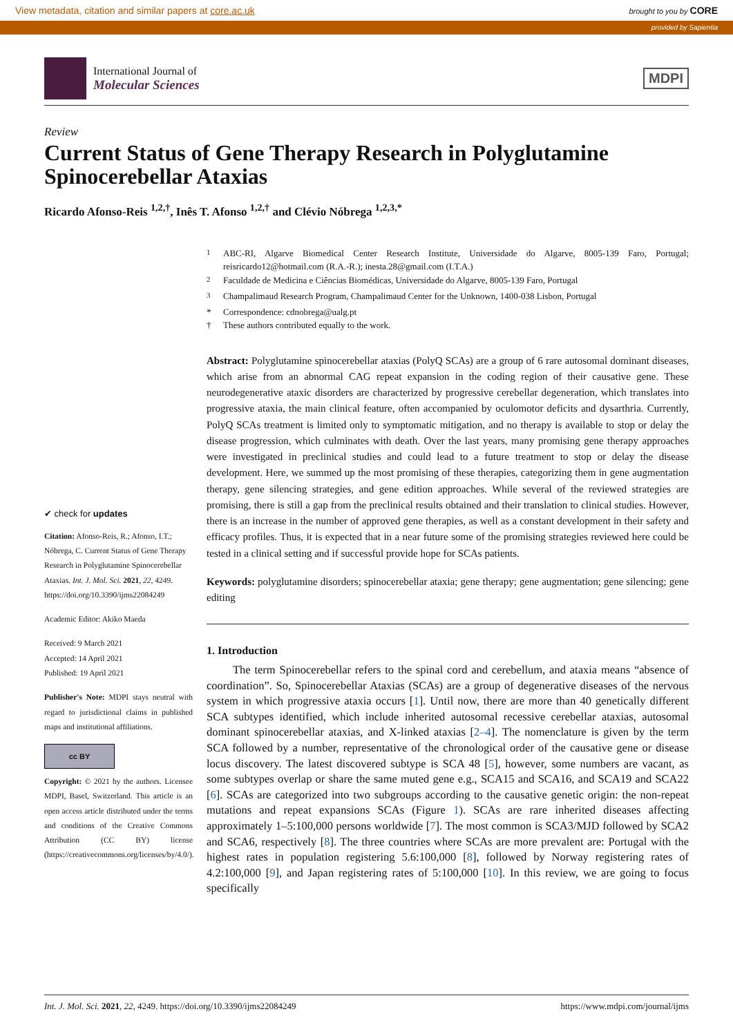View metadata, citation and similar papers at core.ac.uk brought to you by CORE
provided by Sapientia
International Journal of
Molecular Sciences
MDPI
Review
Current Status of Gene Therapy Research in Polyglutamine Spinocerebellar Ataxias
Ricardo Afonso-Reis <sup>1,2,†</sup>, Inês T. Afonso <sup>1,2,†</sup> and Clévio Nóbrega <sup>1,2,3,*</sup>
✔ check for updates
Citation: Afonso-Reis, R.; Afonso, I.T.; Nóbrega, C. Current Status of Gene Therapy Research in Polyglutamine Spinocerebellar Ataxias. Int. J. Mol. Sci. 2021, 22, 4249. https://doi.org/10.3390/ijms22084249
Academic Editor: Akiko Maeda
Received: 9 March 2021
Accepted: 14 April 2021
Published: 19 April 2021
Publisher's Note: MDPI stays neutral with regard to jurisdictional claims in published maps and institutional affiliations.
cc BY
Copyright: © 2021 by the authors. Licensee MDPI, Basel, Switzerland. This article is an open access article distributed under the terms and conditions of the Creative Commons Attribution (CC BY) license (https://creativecommons.org/licenses/by/4.0/).
<sup>1</sup> ABC-RI, Algarve Biomedical Center Research Institute, Universidade do Algarve, 8005-139 Faro, Portugal; reisricardo12@hotmail.com (R.A.-R.); inesta.28@gmail.com (I.T.A.)
<sup>2</sup> Faculdade de Medicina e Ciências Biomédicas, Universidade do Algarve, 8005-139 Faro, Portugal
<sup>3</sup> Champalimaud Research Program, Champalimaud Center for the Unknown, 1400-038 Lisbon, Portugal
* Correspondence: cdnobrega@ualg.pt
† These authors contributed equally to the work.
Abstract: Polyglutamine spinocerebellar ataxias (PolyQ SCAs) are a group of 6 rare autosomal dominant diseases, which arise from an abnormal CAG repeat expansion in the coding region of their causative gene. These neurodegenerative ataxic disorders are characterized by progressive cerebellar degeneration, which translates into progressive ataxia, the main clinical feature, often accompanied by oculomotor deficits and dysarthria. Currently, PolyQ SCAs treatment is limited only to symptomatic mitigation, and no therapy is available to stop or delay the disease progression, which culminates with death. Over the last years, many promising gene therapy approaches were investigated in preclinical studies and could lead to a future treatment to stop or delay the disease development. Here, we summed up the most promising of these therapies, categorizing them in gene augmentation therapy, gene silencing strategies, and gene edition approaches. While several of the reviewed strategies are promising, there is still a gap from the preclinical results obtained and their translation to clinical studies. However, there is an increase in the number of approved gene therapies, as well as a constant development in their safety and efficacy profiles. Thus, it is expected that in a near future some of the promising strategies reviewed here could be tested in a clinical setting and if successful provide hope for SCAs patients.
Keywords: polyglutamine disorders; spinocerebellar ataxia; gene therapy; gene augmentation; gene silencing; gene editing
1. Introduction
The term Spinocerebellar refers to the spinal cord and cerebellum, and ataxia means “absence of coordination”. So, Spinocerebellar Ataxias (SCAs) are a group of degenerative diseases of the nervous system in which progressive ataxia occurs [1]. Until now, there are more than 40 genetically different SCA subtypes identified, which include inherited autosomal recessive cerebellar ataxias, autosomal dominant spinocerebellar ataxias, and X-linked ataxias [2–4]. The nomenclature is given by the term SCA followed by a number, representative of the chronological order of the causative gene or disease locus discovery. The latest discovered subtype is SCA 48 [5], however, some numbers are vacant, as some subtypes overlap or share the same muted gene e.g., SCA15 and SCA16, and SCA19 and SCA22 [6]. SCAs are categorized into two subgroups according to the causative genetic origin: the non-repeat mutations and repeat expansions SCAs (Figure 1). SCAs are rare inherited diseases affecting approximately 1–5:100,000 persons worldwide [7]. The most common is SCA3/MJD followed by SCA2 and SCA6, respectively [8]. The three countries where SCAs are more prevalent are: Portugal with the highest rates in population registering 5.6:100,000 [8], followed by Norway registering rates of 4.2:100,000 [9], and Japan registering rates of 5:100,000 [10]. In this review, we are going to focus specifically
Int. J. Mol. Sci. 2021, 22, 4249. https://doi.org/10.3390/ijms22084249 https://www.mdpi.com/journal/ijms